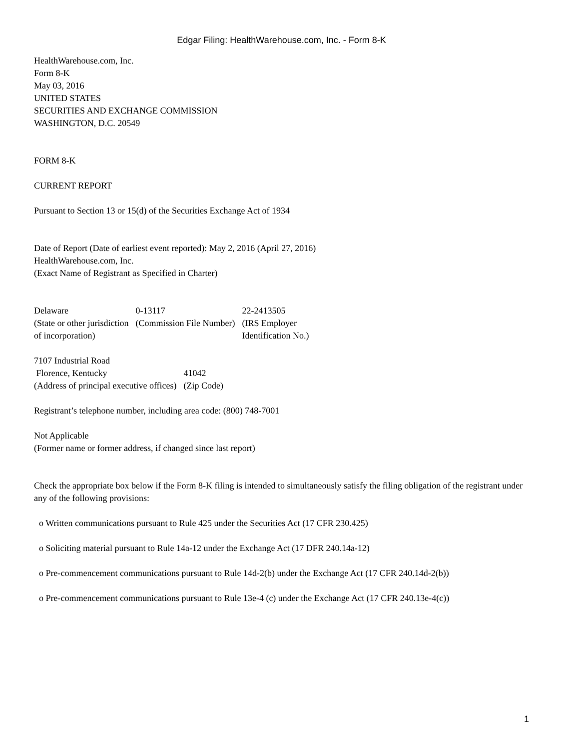Edgar Filing: HealthWarehouse.com, Inc. - Form 8-K
HealthWarehouse.com, Inc.
Form 8-K
May 03, 2016
UNITED STATES
SECURITIES AND EXCHANGE COMMISSION
WASHINGTON, D.C. 20549
FORM 8-K
CURRENT REPORT
Pursuant to Section 13 or 15(d) of the Securities Exchange Act of 1934
Date of Report (Date of earliest event reported): May 2, 2016 (April 27, 2016)
HealthWarehouse.com, Inc.
(Exact Name of Registrant as Specified in Charter)
| Delaware | 0-13117 | 22-2413505 |
| (State or other jurisdiction of incorporation) | (Commission File Number) | (IRS Employer Identification No.) |
7107 Industrial Road
| Florence, Kentucky | 41042 |
| (Address of principal executive offices) | (Zip Code) |
Registrant’s telephone number, including area code: (800) 748-7001
Not Applicable
(Former name or former address, if changed since last report)
Check the appropriate box below if the Form 8-K filing is intended to simultaneously satisfy the filing obligation of the registrant under any of the following provisions:
o Written communications pursuant to Rule 425 under the Securities Act (17 CFR 230.425)
o Soliciting material pursuant to Rule 14a-12 under the Exchange Act (17 DFR 240.14a-12)
o Pre-commencement communications pursuant to Rule 14d-2(b) under the Exchange Act (17 CFR 240.14d-2(b))
o Pre-commencement communications pursuant to Rule 13e-4 (c) under the Exchange Act (17 CFR 240.13e-4(c))
1